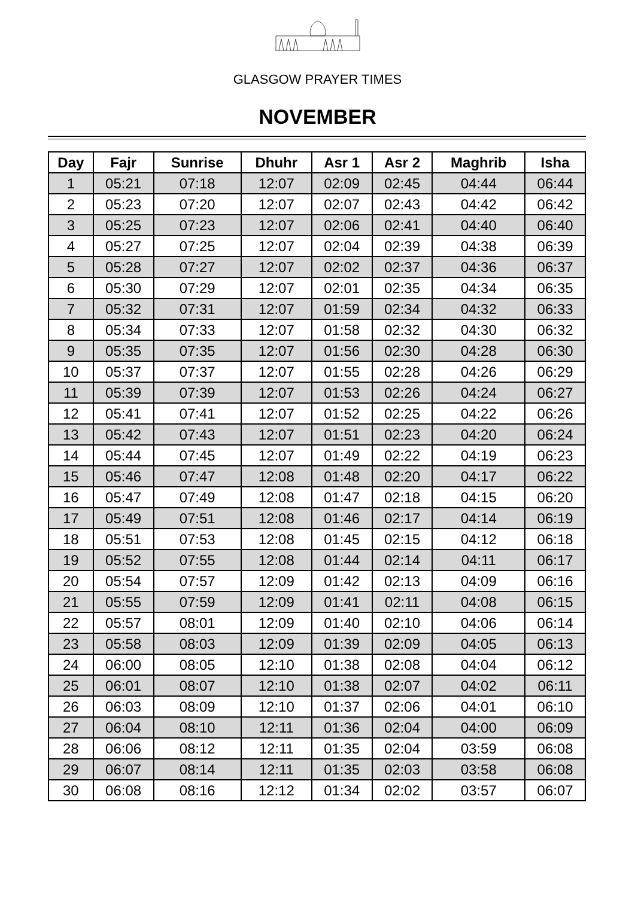GLASGOW PRAYER TIMES
NOVEMBER
| Day | Fajr | Sunrise | Dhuhr | Asr 1 | Asr 2 | Maghrib | Isha |
| --- | --- | --- | --- | --- | --- | --- | --- |
| 1 | 05:21 | 07:18 | 12:07 | 02:09 | 02:45 | 04:44 | 06:44 |
| 2 | 05:23 | 07:20 | 12:07 | 02:07 | 02:43 | 04:42 | 06:42 |
| 3 | 05:25 | 07:23 | 12:07 | 02:06 | 02:41 | 04:40 | 06:40 |
| 4 | 05:27 | 07:25 | 12:07 | 02:04 | 02:39 | 04:38 | 06:39 |
| 5 | 05:28 | 07:27 | 12:07 | 02:02 | 02:37 | 04:36 | 06:37 |
| 6 | 05:30 | 07:29 | 12:07 | 02:01 | 02:35 | 04:34 | 06:35 |
| 7 | 05:32 | 07:31 | 12:07 | 01:59 | 02:34 | 04:32 | 06:33 |
| 8 | 05:34 | 07:33 | 12:07 | 01:58 | 02:32 | 04:30 | 06:32 |
| 9 | 05:35 | 07:35 | 12:07 | 01:56 | 02:30 | 04:28 | 06:30 |
| 10 | 05:37 | 07:37 | 12:07 | 01:55 | 02:28 | 04:26 | 06:29 |
| 11 | 05:39 | 07:39 | 12:07 | 01:53 | 02:26 | 04:24 | 06:27 |
| 12 | 05:41 | 07:41 | 12:07 | 01:52 | 02:25 | 04:22 | 06:26 |
| 13 | 05:42 | 07:43 | 12:07 | 01:51 | 02:23 | 04:20 | 06:24 |
| 14 | 05:44 | 07:45 | 12:07 | 01:49 | 02:22 | 04:19 | 06:23 |
| 15 | 05:46 | 07:47 | 12:08 | 01:48 | 02:20 | 04:17 | 06:22 |
| 16 | 05:47 | 07:49 | 12:08 | 01:47 | 02:18 | 04:15 | 06:20 |
| 17 | 05:49 | 07:51 | 12:08 | 01:46 | 02:17 | 04:14 | 06:19 |
| 18 | 05:51 | 07:53 | 12:08 | 01:45 | 02:15 | 04:12 | 06:18 |
| 19 | 05:52 | 07:55 | 12:08 | 01:44 | 02:14 | 04:11 | 06:17 |
| 20 | 05:54 | 07:57 | 12:09 | 01:42 | 02:13 | 04:09 | 06:16 |
| 21 | 05:55 | 07:59 | 12:09 | 01:41 | 02:11 | 04:08 | 06:15 |
| 22 | 05:57 | 08:01 | 12:09 | 01:40 | 02:10 | 04:06 | 06:14 |
| 23 | 05:58 | 08:03 | 12:09 | 01:39 | 02:09 | 04:05 | 06:13 |
| 24 | 06:00 | 08:05 | 12:10 | 01:38 | 02:08 | 04:04 | 06:12 |
| 25 | 06:01 | 08:07 | 12:10 | 01:38 | 02:07 | 04:02 | 06:11 |
| 26 | 06:03 | 08:09 | 12:10 | 01:37 | 02:06 | 04:01 | 06:10 |
| 27 | 06:04 | 08:10 | 12:11 | 01:36 | 02:04 | 04:00 | 06:09 |
| 28 | 06:06 | 08:12 | 12:11 | 01:35 | 02:04 | 03:59 | 06:08 |
| 29 | 06:07 | 08:14 | 12:11 | 01:35 | 02:03 | 03:58 | 06:08 |
| 30 | 06:08 | 08:16 | 12:12 | 01:34 | 02:02 | 03:57 | 06:07 |